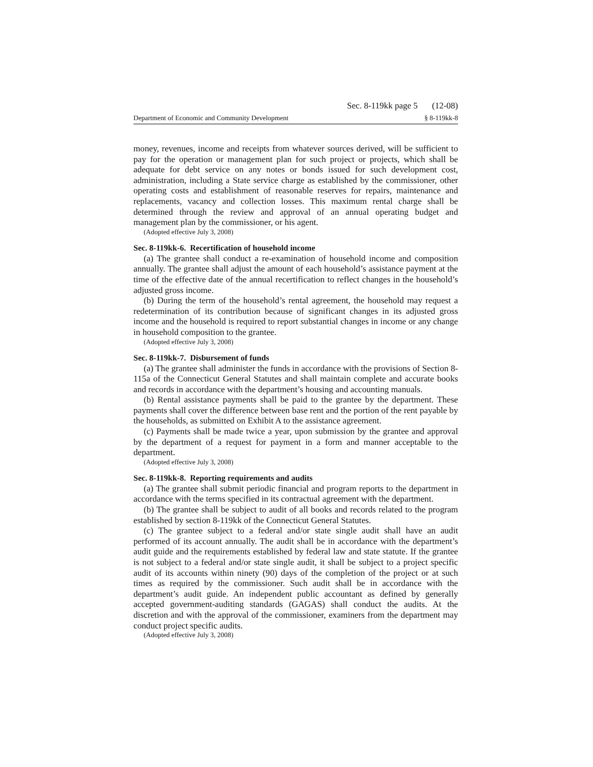Sec. 8-119kk page 5 (12-08)
Department of Economic and Community Development § 8-119kk-8
money, revenues, income and receipts from whatever sources derived, will be sufficient to pay for the operation or management plan for such project or projects, which shall be adequate for debt service on any notes or bonds issued for such development cost, administration, including a State service charge as established by the commissioner, other operating costs and establishment of reasonable reserves for repairs, maintenance and replacements, vacancy and collection losses. This maximum rental charge shall be determined through the review and approval of an annual operating budget and management plan by the commissioner, or his agent.
(Adopted effective July 3, 2008)
Sec. 8-119kk-6. Recertification of household income
(a) The grantee shall conduct a re-examination of household income and composition annually. The grantee shall adjust the amount of each household’s assistance payment at the time of the effective date of the annual recertification to reflect changes in the household’s adjusted gross income.
(b) During the term of the household’s rental agreement, the household may request a redetermination of its contribution because of significant changes in its adjusted gross income and the household is required to report substantial changes in income or any change in household composition to the grantee.
(Adopted effective July 3, 2008)
Sec. 8-119kk-7. Disbursement of funds
(a) The grantee shall administer the funds in accordance with the provisions of Section 8-115a of the Connecticut General Statutes and shall maintain complete and accurate books and records in accordance with the department’s housing and accounting manuals.
(b) Rental assistance payments shall be paid to the grantee by the department. These payments shall cover the difference between base rent and the portion of the rent payable by the households, as submitted on Exhibit A to the assistance agreement.
(c) Payments shall be made twice a year, upon submission by the grantee and approval by the department of a request for payment in a form and manner acceptable to the department.
(Adopted effective July 3, 2008)
Sec. 8-119kk-8. Reporting requirements and audits
(a) The grantee shall submit periodic financial and program reports to the department in accordance with the terms specified in its contractual agreement with the department.
(b) The grantee shall be subject to audit of all books and records related to the program established by section 8-119kk of the Connecticut General Statutes.
(c) The grantee subject to a federal and/or state single audit shall have an audit performed of its account annually. The audit shall be in accordance with the department’s audit guide and the requirements established by federal law and state statute. If the grantee is not subject to a federal and/or state single audit, it shall be subject to a project specific audit of its accounts within ninety (90) days of the completion of the project or at such times as required by the commissioner. Such audit shall be in accordance with the department’s audit guide. An independent public accountant as defined by generally accepted government-auditing standards (GAGAS) shall conduct the audits. At the discretion and with the approval of the commissioner, examiners from the department may conduct project specific audits.
(Adopted effective July 3, 2008)